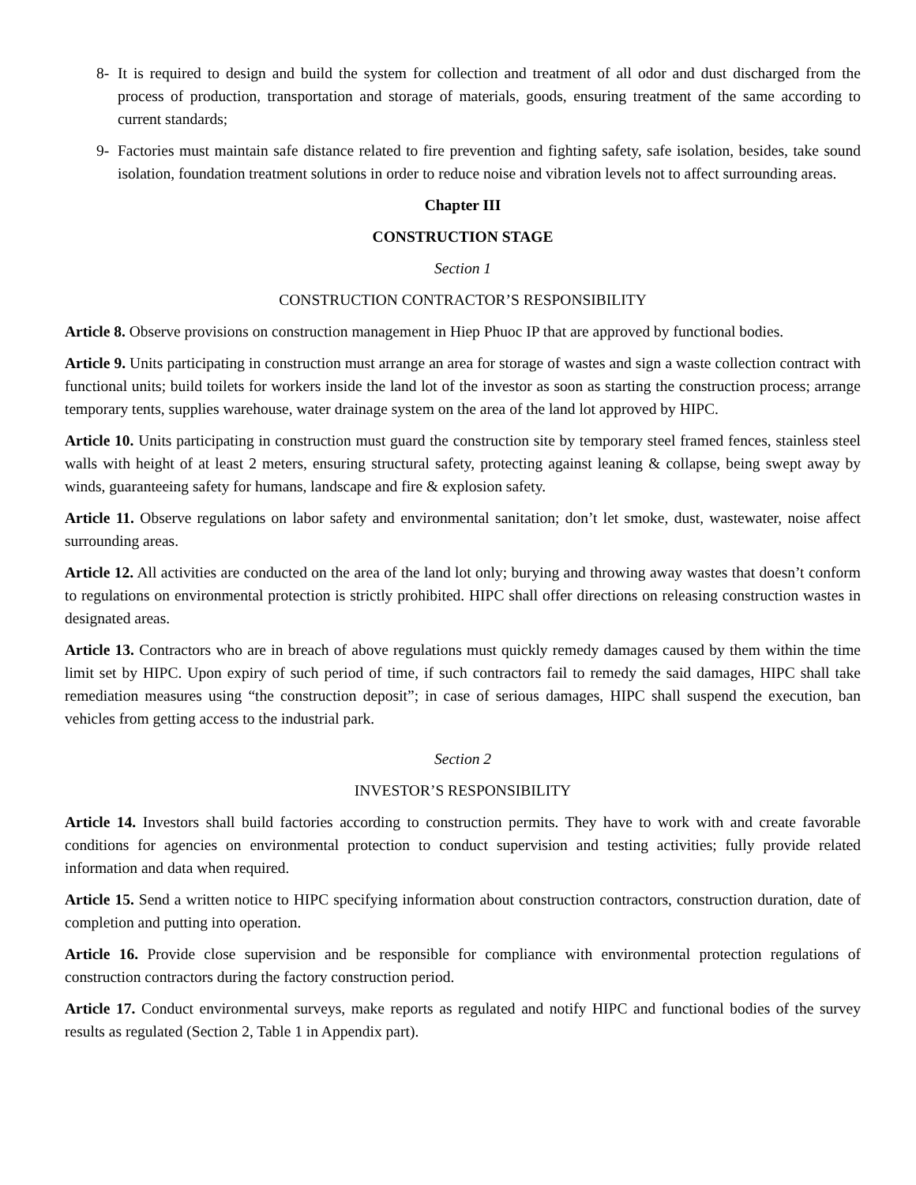8- It is required to design and build the system for collection and treatment of all odor and dust discharged from the process of production, transportation and storage of materials, goods, ensuring treatment of the same according to current standards;
9- Factories must maintain safe distance related to fire prevention and fighting safety, safe isolation, besides, take sound isolation, foundation treatment solutions in order to reduce noise and vibration levels not to affect surrounding areas.
Chapter III
CONSTRUCTION STAGE
Section 1
CONSTRUCTION CONTRACTOR’S RESPONSIBILITY
Article 8. Observe provisions on construction management in Hiep Phuoc IP that are approved by functional bodies.
Article 9. Units participating in construction must arrange an area for storage of wastes and sign a waste collection contract with functional units; build toilets for workers inside the land lot of the investor as soon as starting the construction process; arrange temporary tents, supplies warehouse, water drainage system on the area of the land lot approved by HIPC.
Article 10. Units participating in construction must guard the construction site by temporary steel framed fences, stainless steel walls with height of at least 2 meters, ensuring structural safety, protecting against leaning & collapse, being swept away by winds, guaranteeing safety for humans, landscape and fire & explosion safety.
Article 11. Observe regulations on labor safety and environmental sanitation; don’t let smoke, dust, wastewater, noise affect surrounding areas.
Article 12. All activities are conducted on the area of the land lot only; burying and throwing away wastes that doesn’t conform to regulations on environmental protection is strictly prohibited. HIPC shall offer directions on releasing construction wastes in designated areas.
Article 13. Contractors who are in breach of above regulations must quickly remedy damages caused by them within the time limit set by HIPC. Upon expiry of such period of time, if such contractors fail to remedy the said damages, HIPC shall take remediation measures using “the construction deposit”; in case of serious damages, HIPC shall suspend the execution, ban vehicles from getting access to the industrial park.
Section 2
INVESTOR’S RESPONSIBILITY
Article 14. Investors shall build factories according to construction permits. They have to work with and create favorable conditions for agencies on environmental protection to conduct supervision and testing activities; fully provide related information and data when required.
Article 15. Send a written notice to HIPC specifying information about construction contractors, construction duration, date of completion and putting into operation.
Article 16. Provide close supervision and be responsible for compliance with environmental protection regulations of construction contractors during the factory construction period.
Article 17. Conduct environmental surveys, make reports as regulated and notify HIPC and functional bodies of the survey results as regulated (Section 2, Table 1 in Appendix part).